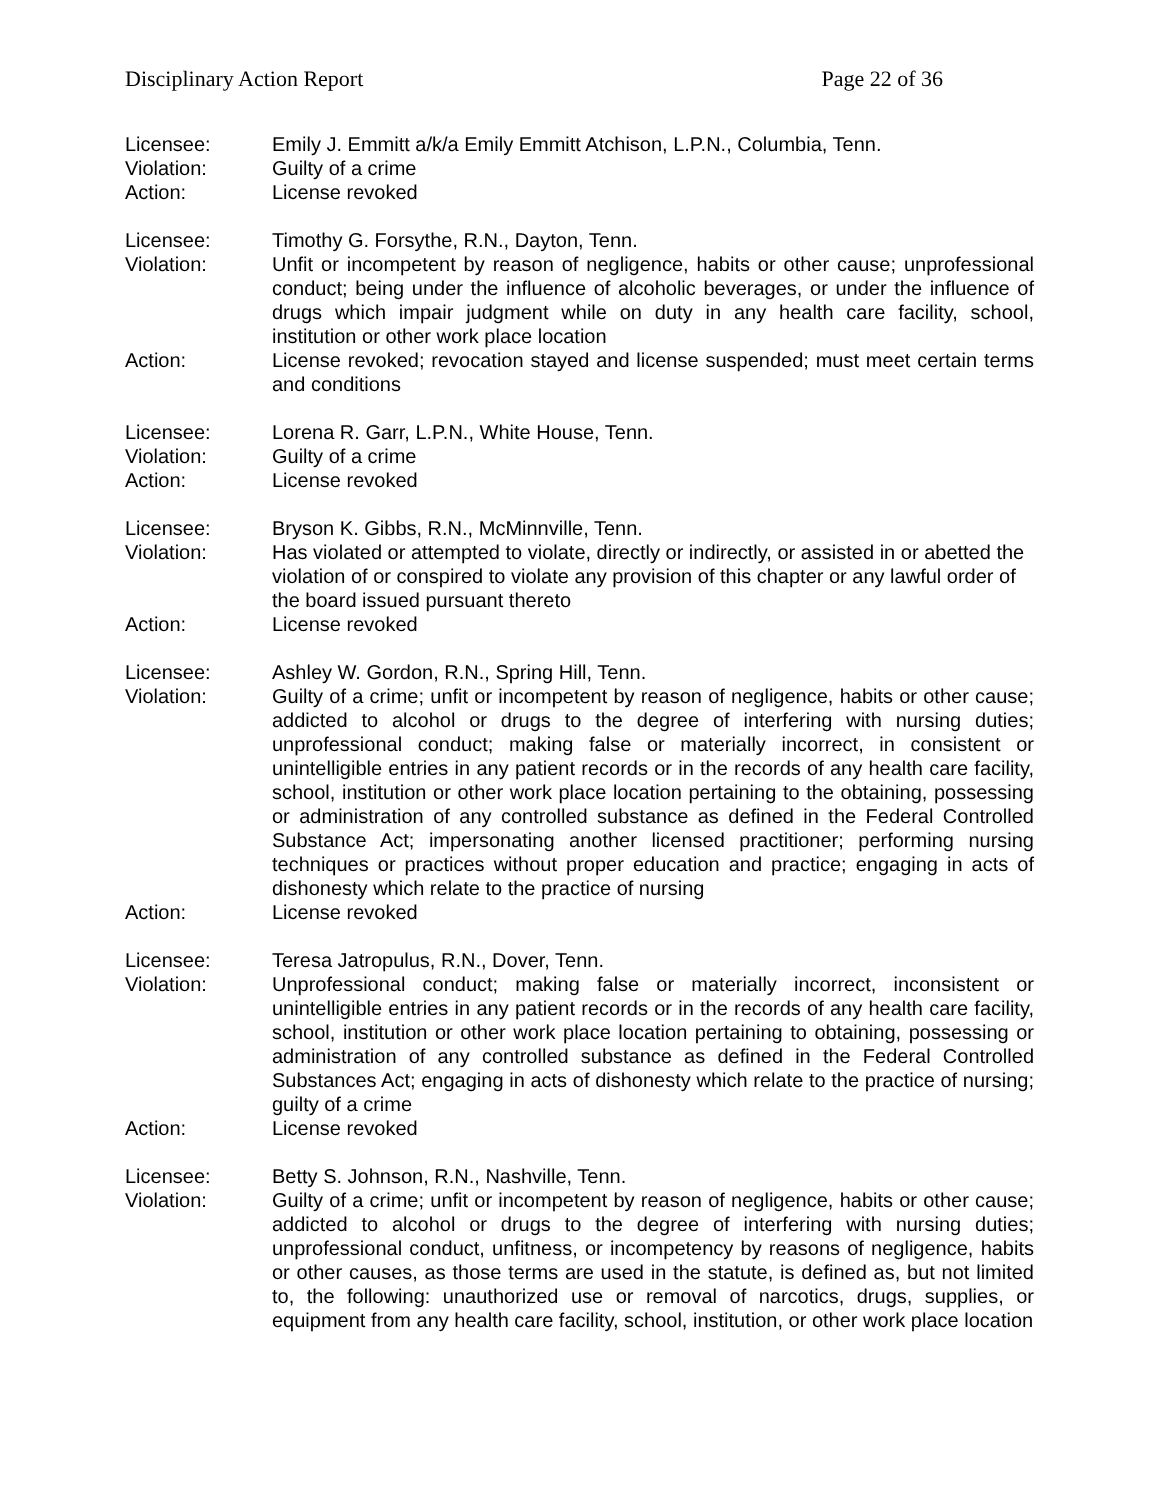Disciplinary Action Report Page 22 of 36
Licensee: Emily J. Emmitt a/k/a Emily Emmitt Atchison, L.P.N., Columbia, Tenn.
Violation: Guilty of a crime
Action: License revoked
Licensee: Timothy G. Forsythe, R.N., Dayton, Tenn.
Violation: Unfit or incompetent by reason of negligence, habits or other cause; unprofessional conduct; being under the influence of alcoholic beverages, or under the influence of drugs which impair judgment while on duty in any health care facility, school, institution or other work place location
Action: License revoked; revocation stayed and license suspended; must meet certain terms and conditions
Licensee: Lorena R. Garr, L.P.N., White House, Tenn.
Violation: Guilty of a crime
Action: License revoked
Licensee: Bryson K. Gibbs, R.N., McMinnville, Tenn.
Violation: Has violated or attempted to violate, directly or indirectly, or assisted in or abetted the violation of or conspired to violate any provision of this chapter or any lawful order of the board issued pursuant thereto
Action: License revoked
Licensee: Ashley W. Gordon, R.N., Spring Hill, Tenn.
Violation: Guilty of a crime; unfit or incompetent by reason of negligence, habits or other cause; addicted to alcohol or drugs to the degree of interfering with nursing duties; unprofessional conduct; making false or materially incorrect, in consistent or unintelligible entries in any patient records or in the records of any health care facility, school, institution or other work place location pertaining to the obtaining, possessing or administration of any controlled substance as defined in the Federal Controlled Substance Act; impersonating another licensed practitioner; performing nursing techniques or practices without proper education and practice; engaging in acts of dishonesty which relate to the practice of nursing
Action: License revoked
Licensee: Teresa Jatropulus, R.N., Dover, Tenn.
Violation: Unprofessional conduct; making false or materially incorrect, inconsistent or unintelligible entries in any patient records or in the records of any health care facility, school, institution or other work place location pertaining to obtaining, possessing or administration of any controlled substance as defined in the Federal Controlled Substances Act; engaging in acts of dishonesty which relate to the practice of nursing; guilty of a crime
Action: License revoked
Licensee: Betty S. Johnson, R.N., Nashville, Tenn.
Violation: Guilty of a crime; unfit or incompetent by reason of negligence, habits or other cause; addicted to alcohol or drugs to the degree of interfering with nursing duties; unprofessional conduct, unfitness, or incompetency by reasons of negligence, habits or other causes, as those terms are used in the statute, is defined as, but not limited to, the following: unauthorized use or removal of narcotics, drugs, supplies, or equipment from any health care facility, school, institution, or other work place location